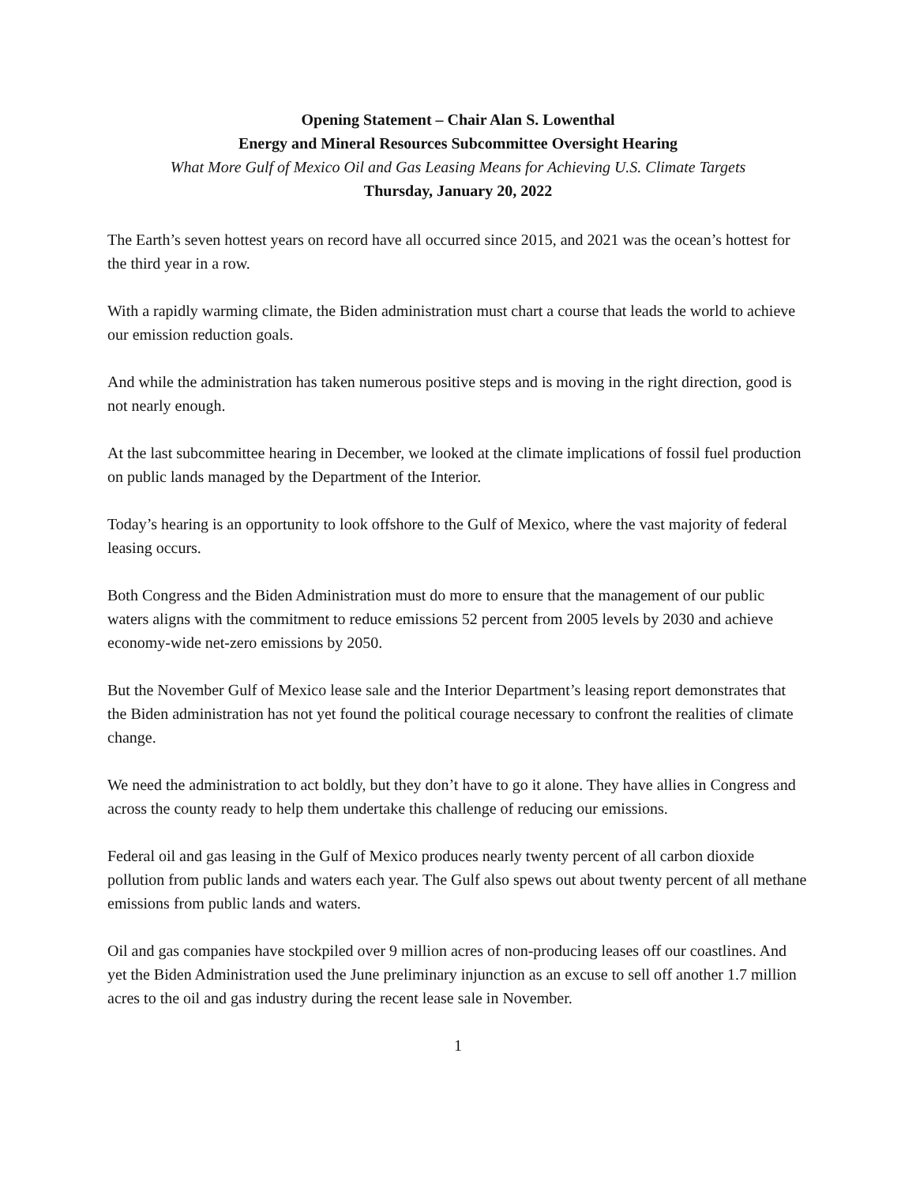Opening Statement – Chair Alan S. Lowenthal
Energy and Mineral Resources Subcommittee Oversight Hearing
What More Gulf of Mexico Oil and Gas Leasing Means for Achieving U.S. Climate Targets
Thursday, January 20, 2022
The Earth’s seven hottest years on record have all occurred since 2015, and 2021 was the ocean’s hottest for the third year in a row.
With a rapidly warming climate, the Biden administration must chart a course that leads the world to achieve our emission reduction goals.
And while the administration has taken numerous positive steps and is moving in the right direction, good is not nearly enough.
At the last subcommittee hearing in December, we looked at the climate implications of fossil fuel production on public lands managed by the Department of the Interior.
Today’s hearing is an opportunity to look offshore to the Gulf of Mexico, where the vast majority of federal leasing occurs.
Both Congress and the Biden Administration must do more to ensure that the management of our public waters aligns with the commitment to reduce emissions 52 percent from 2005 levels by 2030 and achieve economy-wide net-zero emissions by 2050.
But the November Gulf of Mexico lease sale and the Interior Department’s leasing report demonstrates that the Biden administration has not yet found the political courage necessary to confront the realities of climate change.
We need the administration to act boldly, but they don’t have to go it alone. They have allies in Congress and across the county ready to help them undertake this challenge of reducing our emissions.
Federal oil and gas leasing in the Gulf of Mexico produces nearly twenty percent of all carbon dioxide pollution from public lands and waters each year. The Gulf also spews out about twenty percent of all methane emissions from public lands and waters.
Oil and gas companies have stockpiled over 9 million acres of non-producing leases off our coastlines. And yet the Biden Administration used the June preliminary injunction as an excuse to sell off another 1.7 million acres to the oil and gas industry during the recent lease sale in November.
1